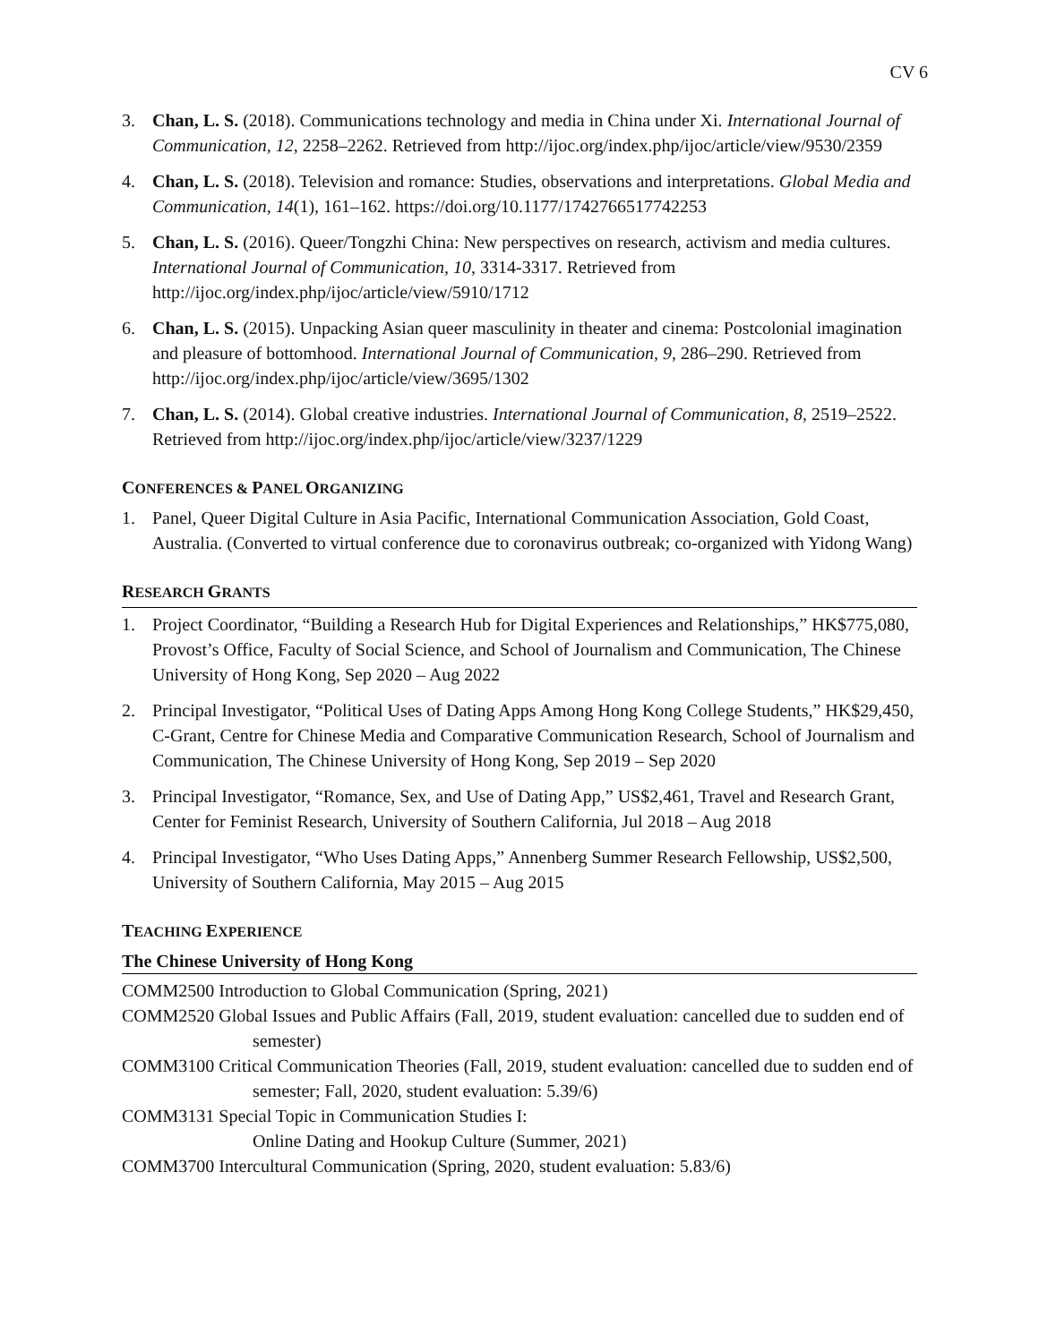CV 6
3. Chan, L. S. (2018). Communications technology and media in China under Xi. International Journal of Communication, 12, 2258–2262. Retrieved from http://ijoc.org/index.php/ijoc/article/view/9530/2359
4. Chan, L. S. (2018). Television and romance: Studies, observations and interpretations. Global Media and Communication, 14(1), 161–162. https://doi.org/10.1177/1742766517742253
5. Chan, L. S. (2016). Queer/Tongzhi China: New perspectives on research, activism and media cultures. International Journal of Communication, 10, 3314-3317. Retrieved from http://ijoc.org/index.php/ijoc/article/view/5910/1712
6. Chan, L. S. (2015). Unpacking Asian queer masculinity in theater and cinema: Postcolonial imagination and pleasure of bottomhood. International Journal of Communication, 9, 286–290. Retrieved from http://ijoc.org/index.php/ijoc/article/view/3695/1302
7. Chan, L. S. (2014). Global creative industries. International Journal of Communication, 8, 2519–2522. Retrieved from http://ijoc.org/index.php/ijoc/article/view/3237/1229
CONFERENCES & PANEL ORGANIZING
1. Panel, Queer Digital Culture in Asia Pacific, International Communication Association, Gold Coast, Australia. (Converted to virtual conference due to coronavirus outbreak; co-organized with Yidong Wang)
RESEARCH GRANTS
1. Project Coordinator, “Building a Research Hub for Digital Experiences and Relationships,” HK$775,080, Provost’s Office, Faculty of Social Science, and School of Journalism and Communication, The Chinese University of Hong Kong, Sep 2020 – Aug 2022
2. Principal Investigator, “Political Uses of Dating Apps Among Hong Kong College Students,” HK$29,450, C-Grant, Centre for Chinese Media and Comparative Communication Research, School of Journalism and Communication, The Chinese University of Hong Kong, Sep 2019 – Sep 2020
3. Principal Investigator, “Romance, Sex, and Use of Dating App,” US$2,461, Travel and Research Grant, Center for Feminist Research, University of Southern California, Jul 2018 – Aug 2018
4. Principal Investigator, “Who Uses Dating Apps,” Annenberg Summer Research Fellowship, US$2,500, University of Southern California, May 2015 – Aug 2015
TEACHING EXPERIENCE
The Chinese University of Hong Kong
COMM2500 Introduction to Global Communication (Spring, 2021)
COMM2520 Global Issues and Public Affairs (Fall, 2019, student evaluation: cancelled due to sudden end of semester)
COMM3100 Critical Communication Theories (Fall, 2019, student evaluation: cancelled due to sudden end of semester; Fall, 2020, student evaluation: 5.39/6)
COMM3131 Special Topic in Communication Studies I:
Online Dating and Hookup Culture (Summer, 2021)
COMM3700 Intercultural Communication (Spring, 2020, student evaluation: 5.83/6)